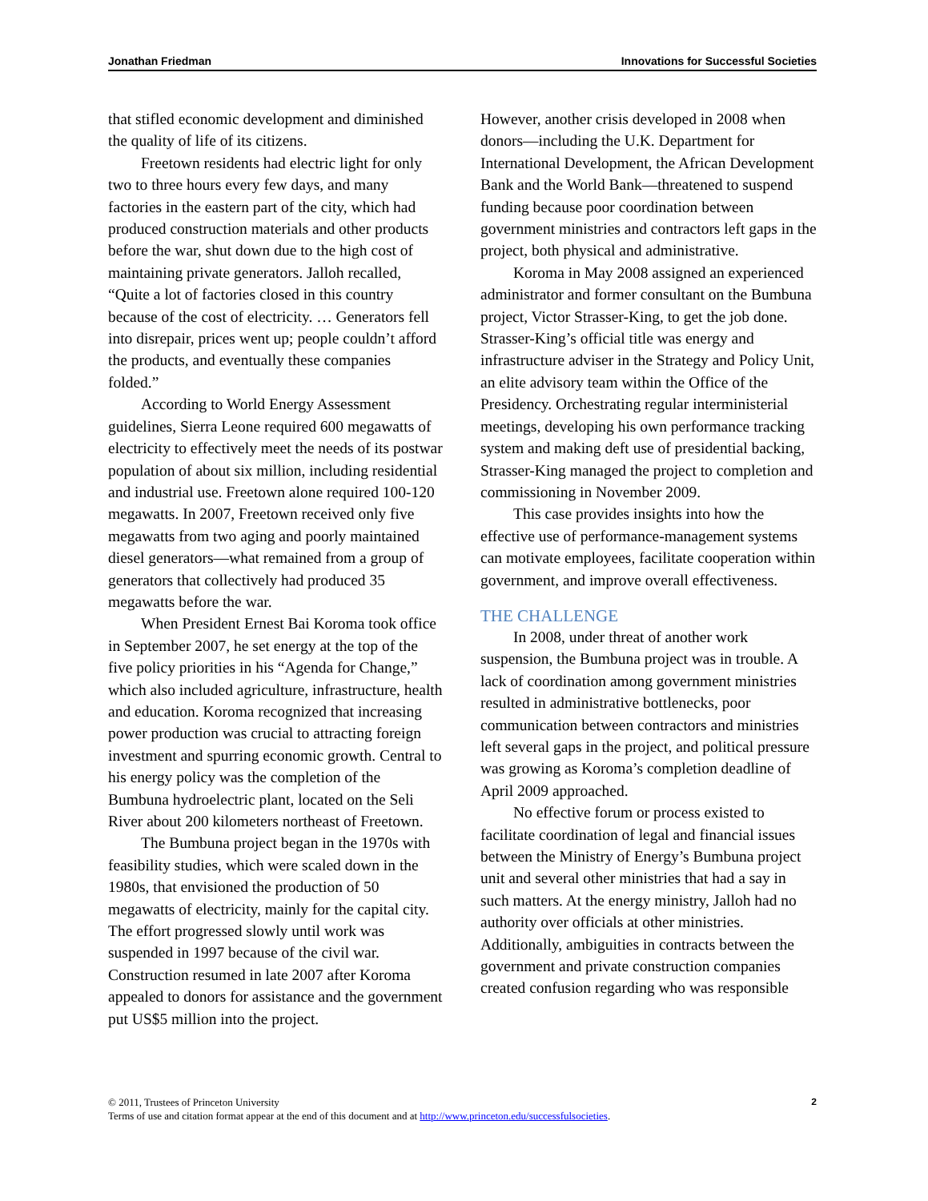Jonathan Friedman Innovations for Successful Societies
that stifled economic development and diminished the quality of life of its citizens.
Freetown residents had electric light for only two to three hours every few days, and many factories in the eastern part of the city, which had produced construction materials and other products before the war, shut down due to the high cost of maintaining private generators. Jalloh recalled, “Quite a lot of factories closed in this country because of the cost of electricity. … Generators fell into disrepair, prices went up; people couldn’t afford the products, and eventually these companies folded.”
According to World Energy Assessment guidelines, Sierra Leone required 600 megawatts of electricity to effectively meet the needs of its postwar population of about six million, including residential and industrial use. Freetown alone required 100-120 megawatts. In 2007, Freetown received only five megawatts from two aging and poorly maintained diesel generators—what remained from a group of generators that collectively had produced 35 megawatts before the war.
When President Ernest Bai Koroma took office in September 2007, he set energy at the top of the five policy priorities in his “Agenda for Change,” which also included agriculture, infrastructure, health and education. Koroma recognized that increasing power production was crucial to attracting foreign investment and spurring economic growth. Central to his energy policy was the completion of the Bumbuna hydroelectric plant, located on the Seli River about 200 kilometers northeast of Freetown.
The Bumbuna project began in the 1970s with feasibility studies, which were scaled down in the 1980s, that envisioned the production of 50 megawatts of electricity, mainly for the capital city. The effort progressed slowly until work was suspended in 1997 because of the civil war. Construction resumed in late 2007 after Koroma appealed to donors for assistance and the government put US$5 million into the project.
However, another crisis developed in 2008 when donors—including the U.K. Department for International Development, the African Development Bank and the World Bank—threatened to suspend funding because poor coordination between government ministries and contractors left gaps in the project, both physical and administrative.
Koroma in May 2008 assigned an experienced administrator and former consultant on the Bumbuna project, Victor Strasser-King, to get the job done. Strasser-King’s official title was energy and infrastructure adviser in the Strategy and Policy Unit, an elite advisory team within the Office of the Presidency. Orchestrating regular interministerial meetings, developing his own performance tracking system and making deft use of presidential backing, Strasser-King managed the project to completion and commissioning in November 2009.
This case provides insights into how the effective use of performance-management systems can motivate employees, facilitate cooperation within government, and improve overall effectiveness.
THE CHALLENGE
In 2008, under threat of another work suspension, the Bumbuna project was in trouble. A lack of coordination among government ministries resulted in administrative bottlenecks, poor communication between contractors and ministries left several gaps in the project, and political pressure was growing as Koroma’s completion deadline of April 2009 approached.
No effective forum or process existed to facilitate coordination of legal and financial issues between the Ministry of Energy’s Bumbuna project unit and several other ministries that had a say in such matters. At the energy ministry, Jalloh had no authority over officials at other ministries. Additionally, ambiguities in contracts between the government and private construction companies created confusion regarding who was responsible
2 © 2011, Trustees of Princeton University
Terms of use and citation format appear at the end of this document and at http://www.princeton.edu/successfulsocieties.